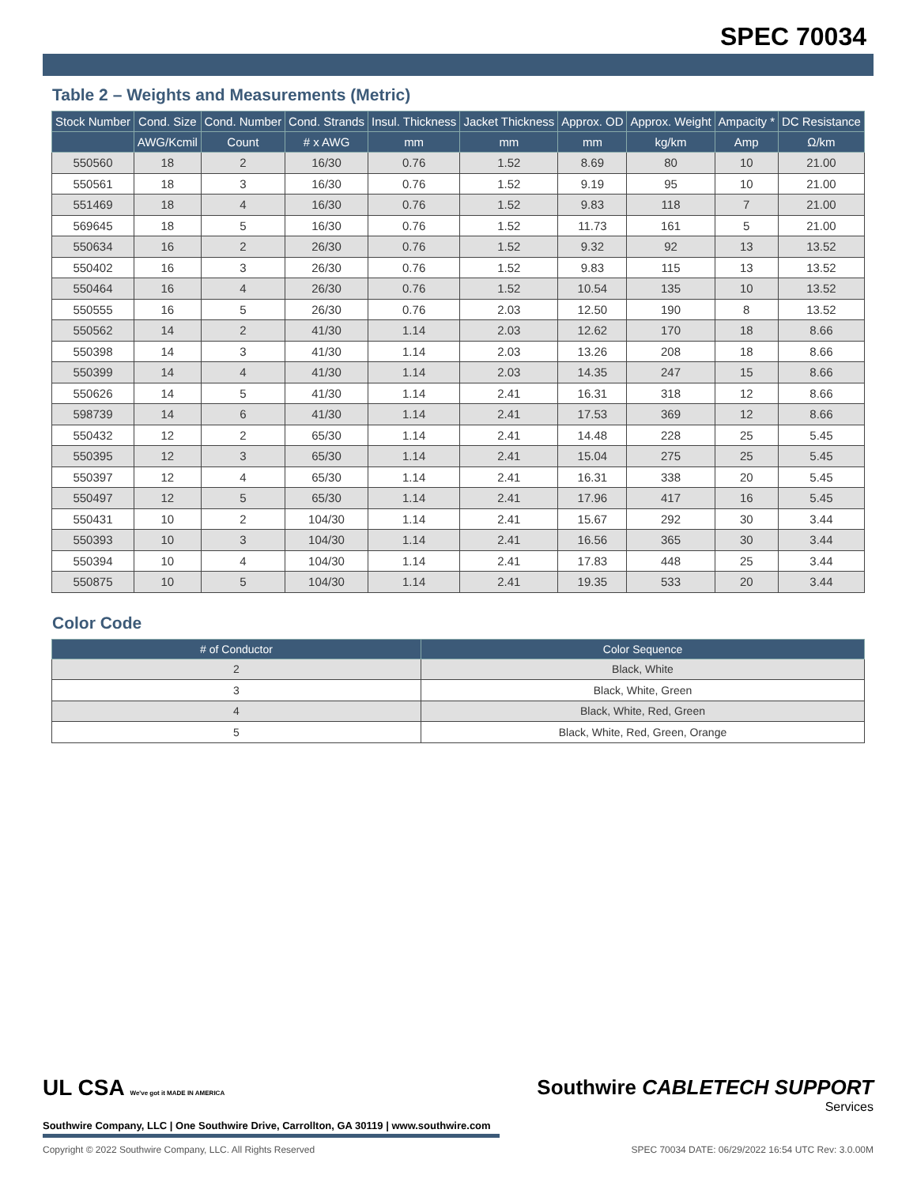SPEC 70034
Table 2 – Weights and Measurements (Metric)
| Stock Number | Cond. Size | Cond. Number | Cond. Strands | Insul. Thickness | Jacket Thickness | Approx. OD | Approx. Weight | Ampacity * | DC Resistance |
| --- | --- | --- | --- | --- | --- | --- | --- | --- | --- |
| | AWG/Kcmil | Count | # x AWG | mm | mm | mm | kg/km | Amp | Ω/km |
| 550560 | 18 | 2 | 16/30 | 0.76 | 1.52 | 8.69 | 80 | 10 | 21.00 |
| 550561 | 18 | 3 | 16/30 | 0.76 | 1.52 | 9.19 | 95 | 10 | 21.00 |
| 551469 | 18 | 4 | 16/30 | 0.76 | 1.52 | 9.83 | 118 | 7 | 21.00 |
| 569645 | 18 | 5 | 16/30 | 0.76 | 1.52 | 11.73 | 161 | 5 | 21.00 |
| 550634 | 16 | 2 | 26/30 | 0.76 | 1.52 | 9.32 | 92 | 13 | 13.52 |
| 550402 | 16 | 3 | 26/30 | 0.76 | 1.52 | 9.83 | 115 | 13 | 13.52 |
| 550464 | 16 | 4 | 26/30 | 0.76 | 1.52 | 10.54 | 135 | 10 | 13.52 |
| 550555 | 16 | 5 | 26/30 | 0.76 | 2.03 | 12.50 | 190 | 8 | 13.52 |
| 550562 | 14 | 2 | 41/30 | 1.14 | 2.03 | 12.62 | 170 | 18 | 8.66 |
| 550398 | 14 | 3 | 41/30 | 1.14 | 2.03 | 13.26 | 208 | 18 | 8.66 |
| 550399 | 14 | 4 | 41/30 | 1.14 | 2.03 | 14.35 | 247 | 15 | 8.66 |
| 550626 | 14 | 5 | 41/30 | 1.14 | 2.41 | 16.31 | 318 | 12 | 8.66 |
| 598739 | 14 | 6 | 41/30 | 1.14 | 2.41 | 17.53 | 369 | 12 | 8.66 |
| 550432 | 12 | 2 | 65/30 | 1.14 | 2.41 | 14.48 | 228 | 25 | 5.45 |
| 550395 | 12 | 3 | 65/30 | 1.14 | 2.41 | 15.04 | 275 | 25 | 5.45 |
| 550397 | 12 | 4 | 65/30 | 1.14 | 2.41 | 16.31 | 338 | 20 | 5.45 |
| 550497 | 12 | 5 | 65/30 | 1.14 | 2.41 | 17.96 | 417 | 16 | 5.45 |
| 550431 | 10 | 2 | 104/30 | 1.14 | 2.41 | 15.67 | 292 | 30 | 3.44 |
| 550393 | 10 | 3 | 104/30 | 1.14 | 2.41 | 16.56 | 365 | 30 | 3.44 |
| 550394 | 10 | 4 | 104/30 | 1.14 | 2.41 | 17.83 | 448 | 25 | 3.44 |
| 550875 | 10 | 5 | 104/30 | 1.14 | 2.41 | 19.35 | 533 | 20 | 3.44 |
Color Code
| # of Conductor | Color Sequence |
| --- | --- |
| 2 | Black, White |
| 3 | Black, White, Green |
| 4 | Black, White, Red, Green |
| 5 | Black, White, Red, Green, Orange |
UL CSA We've got it MADE IN AMERICA
Southwire Company, LLC | One Southwire Drive, Carrollton, GA 30119 | www.southwire.com
Southwire CABLETECH SUPPORT
Services
Copyright © 2022 Southwire Company, LLC. All Rights Reserved SPEC 70034 DATE: 06/29/2022 16:54 UTC Rev: 3.0.00M